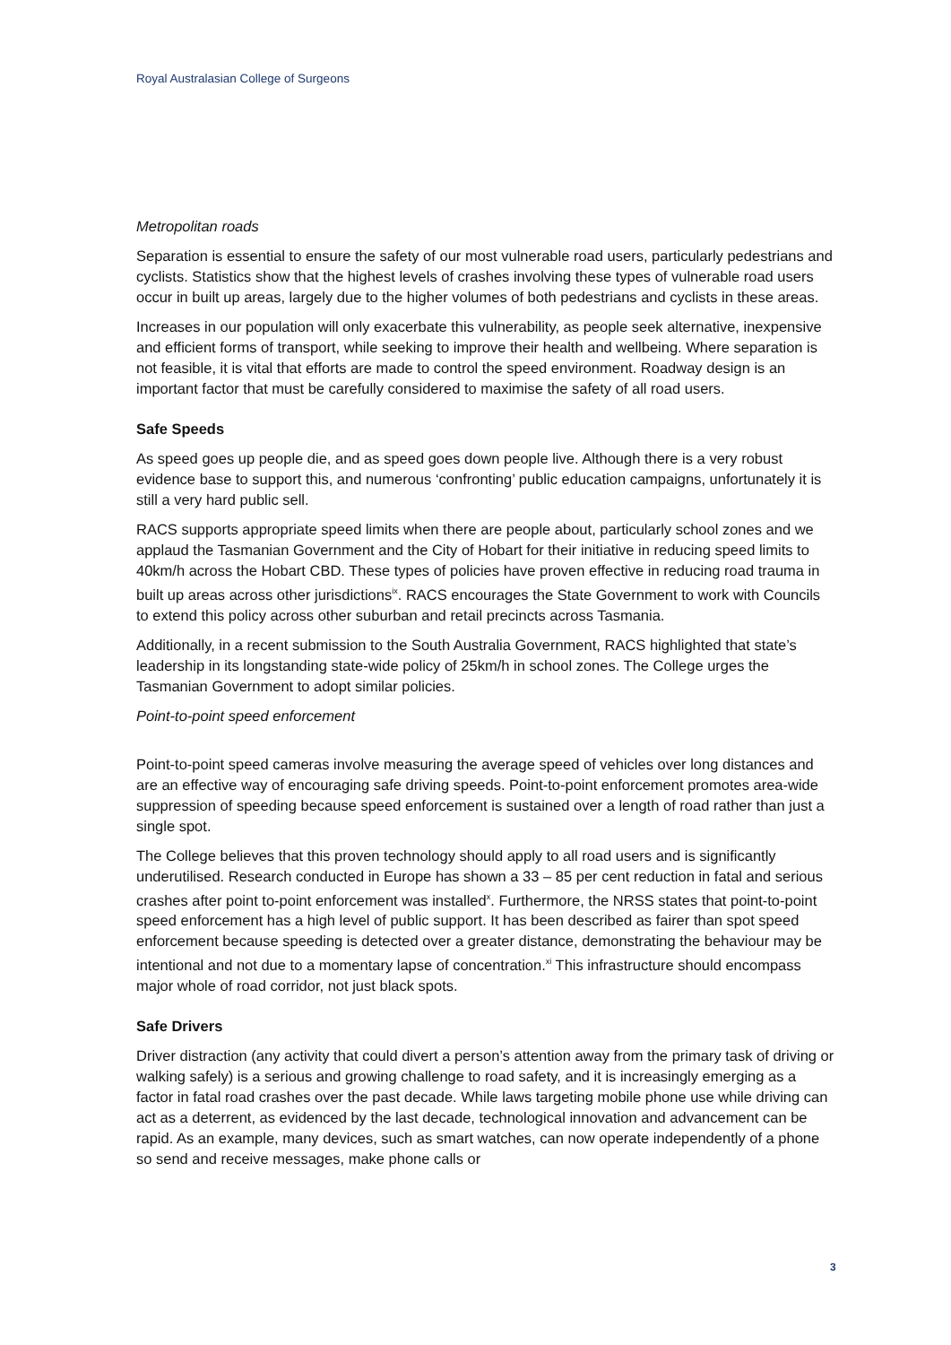Royal Australasian College of Surgeons
Metropolitan roads
Separation is essential to ensure the safety of our most vulnerable road users, particularly pedestrians and cyclists. Statistics show that the highest levels of crashes involving these types of vulnerable road users occur in built up areas, largely due to the higher volumes of both pedestrians and cyclists in these areas.
Increases in our population will only exacerbate this vulnerability, as people seek alternative, inexpensive and efficient forms of transport, while seeking to improve their health and wellbeing. Where separation is not feasible, it is vital that efforts are made to control the speed environment. Roadway design is an important factor that must be carefully considered to maximise the safety of all road users.
Safe Speeds
As speed goes up people die, and as speed goes down people live. Although there is a very robust evidence base to support this, and numerous ‘confronting’ public education campaigns, unfortunately it is still a very hard public sell.
RACS supports appropriate speed limits when there are people about, particularly school zones and we applaud the Tasmanian Government and the City of Hobart for their initiative in reducing speed limits to 40km/h across the Hobart CBD. These types of policies have proven effective in reducing road trauma in built up areas across other jurisdictions<sup>ix</sup>. RACS encourages the State Government to work with Councils to extend this policy across other suburban and retail precincts across Tasmania.
Additionally, in a recent submission to the South Australia Government, RACS highlighted that state’s leadership in its longstanding state-wide policy of 25km/h in school zones. The College urges the Tasmanian Government to adopt similar policies.
Point-to-point speed enforcement
Point-to-point speed cameras involve measuring the average speed of vehicles over long distances and are an effective way of encouraging safe driving speeds. Point-to-point enforcement promotes area-wide suppression of speeding because speed enforcement is sustained over a length of road rather than just a single spot.
The College believes that this proven technology should apply to all road users and is significantly underutilised. Research conducted in Europe has shown a 33 – 85 per cent reduction in fatal and serious crashes after point to-point enforcement was installed<sup>x</sup>. Furthermore, the NRSS states that point-to-point speed enforcement has a high level of public support. It has been described as fairer than spot speed enforcement because speeding is detected over a greater distance, demonstrating the behaviour may be intentional and not due to a momentary lapse of concentration.<sup>xi</sup> This infrastructure should encompass major whole of road corridor, not just black spots.
Safe Drivers
Driver distraction (any activity that could divert a person’s attention away from the primary task of driving or walking safely) is a serious and growing challenge to road safety, and it is increasingly emerging as a factor in fatal road crashes over the past decade. While laws targeting mobile phone use while driving can act as a deterrent, as evidenced by the last decade, technological innovation and advancement can be rapid. As an example, many devices, such as smart watches, can now operate independently of a phone so send and receive messages, make phone calls or
3